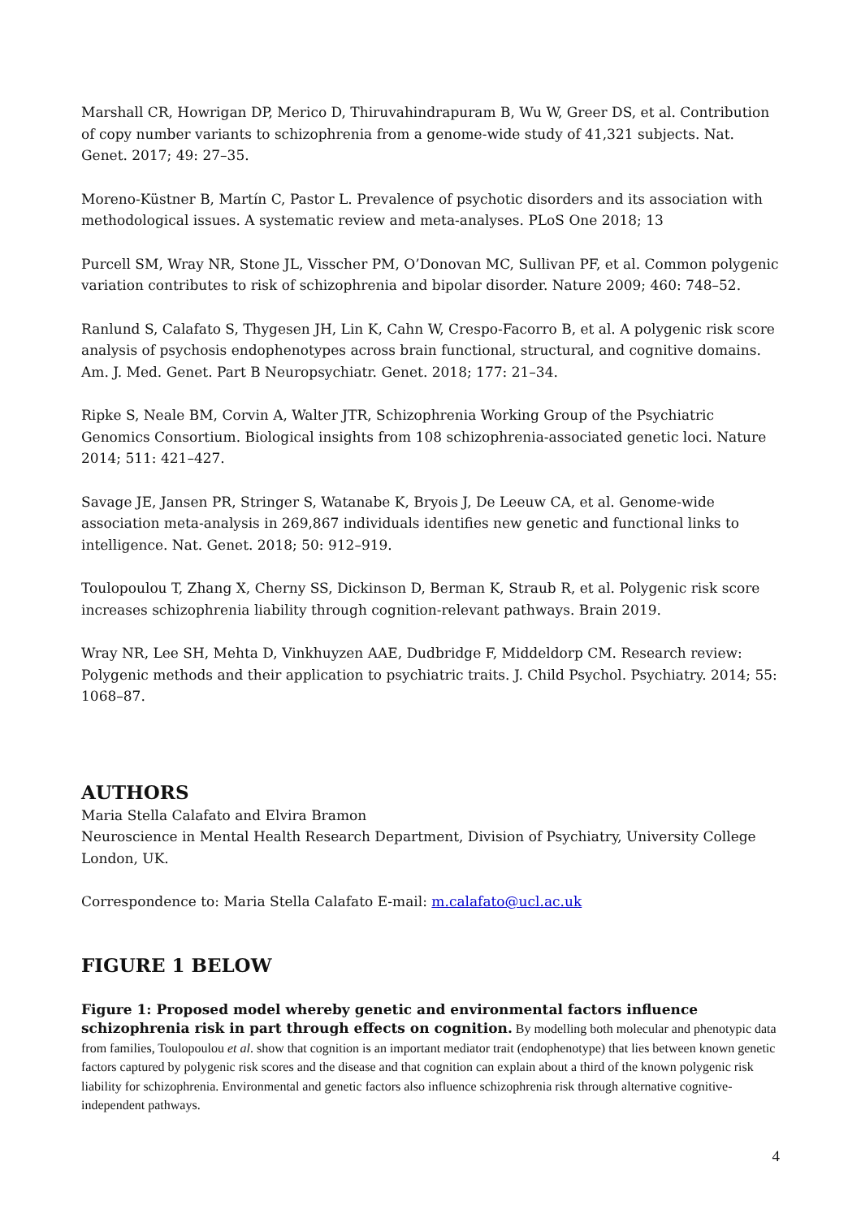Marshall CR, Howrigan DP, Merico D, Thiruvahindrapuram B, Wu W, Greer DS, et al. Contribution of copy number variants to schizophrenia from a genome-wide study of 41,321 subjects. Nat. Genet. 2017; 49: 27–35.
Moreno-Küstner B, Martín C, Pastor L. Prevalence of psychotic disorders and its association with methodological issues. A systematic review and meta-analyses. PLoS One 2018; 13
Purcell SM, Wray NR, Stone JL, Visscher PM, O’Donovan MC, Sullivan PF, et al. Common polygenic variation contributes to risk of schizophrenia and bipolar disorder. Nature 2009; 460: 748–52.
Ranlund S, Calafato S, Thygesen JH, Lin K, Cahn W, Crespo-Facorro B, et al. A polygenic risk score analysis of psychosis endophenotypes across brain functional, structural, and cognitive domains. Am. J. Med. Genet. Part B Neuropsychiatr. Genet. 2018; 177: 21–34.
Ripke S, Neale BM, Corvin A, Walter JTR, Schizophrenia Working Group of the Psychiatric Genomics Consortium. Biological insights from 108 schizophrenia-associated genetic loci. Nature 2014; 511: 421–427.
Savage JE, Jansen PR, Stringer S, Watanabe K, Bryois J, De Leeuw CA, et al. Genome-wide association meta-analysis in 269,867 individuals identifies new genetic and functional links to intelligence. Nat. Genet. 2018; 50: 912–919.
Toulopoulou T, Zhang X, Cherny SS, Dickinson D, Berman K, Straub R, et al. Polygenic risk score increases schizophrenia liability through cognition-relevant pathways. Brain 2019.
Wray NR, Lee SH, Mehta D, Vinkhuyzen AAE, Dudbridge F, Middeldorp CM. Research review: Polygenic methods and their application to psychiatric traits. J. Child Psychol. Psychiatry. 2014; 55: 1068–87.
AUTHORS
Maria Stella Calafato and Elvira Bramon
Neuroscience in Mental Health Research Department, Division of Psychiatry, University College London, UK.
Correspondence to: Maria Stella Calafato E-mail: m.calafato@ucl.ac.uk
FIGURE 1 BELOW
Figure 1: Proposed model whereby genetic and environmental factors influence schizophrenia risk in part through effects on cognition. By modelling both molecular and phenotypic data from families, Toulopoulou et al. show that cognition is an important mediator trait (endophenotype) that lies between known genetic factors captured by polygenic risk scores and the disease and that cognition can explain about a third of the known polygenic risk liability for schizophrenia. Environmental and genetic factors also influence schizophrenia risk through alternative cognitive-independent pathways.
4